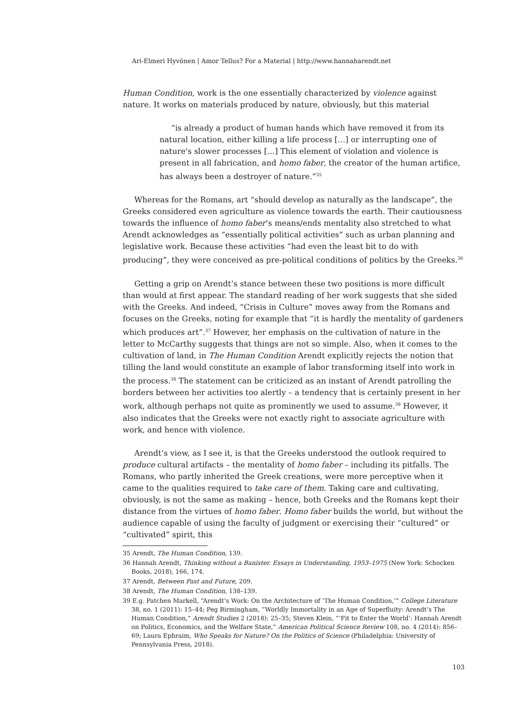Ari-Elmeri Hyvönen | Amor Tellus? For a Material | http://www.hannaharendt.net
Human Condition, work is the one essentially characterized by violence against nature. It works on materials produced by nature, obviously, but this material
“is already a product of human hands which have removed it from its natural location, either killing a life process […] or interrupting one of nature's slower processes […] This element of violation and violence is present in all fabrication, and homo faber, the creator of the human artifice, has always been a destroyer of nature.”<sup>35</sup>
Whereas for the Romans, art “should develop as naturally as the landscape”, the Greeks considered even agriculture as violence towards the earth. Their cautiousness towards the influence of homo faber’s means/ends mentality also stretched to what Arendt acknowledges as “essentially political activities” such as urban planning and legislative work. Because these activities “had even the least bit to do with producing”, they were conceived as pre-political conditions of politics by the Greeks.<sup>36</sup>
Getting a grip on Arendt’s stance between these two positions is more difficult than would at first appear. The standard reading of her work suggests that she sided with the Greeks. And indeed, “Crisis in Culture” moves away from the Romans and focuses on the Greeks, noting for example that “it is hardly the mentality of gardeners which produces art”.<sup>37</sup> However, her emphasis on the cultivation of nature in the letter to McCarthy suggests that things are not so simple. Also, when it comes to the cultivation of land, in The Human Condition Arendt explicitly rejects the notion that tilling the land would constitute an example of labor transforming itself into work in the process.<sup>38</sup> The statement can be criticized as an instant of Arendt patrolling the borders between her activities too alertly – a tendency that is certainly present in her work, although perhaps not quite as prominently we used to assume.<sup>39</sup> However, it also indicates that the Greeks were not exactly right to associate agriculture with work, and hence with violence.
Arendt’s view, as I see it, is that the Greeks understood the outlook required to produce cultural artifacts – the mentality of homo faber – including its pitfalls. The Romans, who partly inherited the Greek creations, were more perceptive when it came to the qualities required to take care of them. Taking care and cultivating, obviously, is not the same as making – hence, both Greeks and the Romans kept their distance from the virtues of homo faber. Homo faber builds the world, but without the audience capable of using the faculty of judgment or exercising their “cultured” or “cultivated” spirit, this
35 Arendt, The Human Condition, 139.
36 Hannah Arendt, Thinking without a Banister. Essays in Understanding, 1953–1975 (New York: Schocken Books, 2018), 166, 174.
37 Arendt, Between Past and Future, 209.
38 Arendt, The Human Condition, 138–139.
39 E.g. Patchen Markell, “Arendt’s Work: On the Architecture of ‘The Human Condition,’” College Literature 38, no. 1 (2011): 15–44; Peg Birmingham, “Worldly Immortality in an Age of Superfluity: Arendt’s The Human Condition,” Arendt Studies 2 (2018): 25–35; Steven Klein, “‘Fit to Enter the World’: Hannah Arendt on Politics, Economics, and the Welfare State,” American Political Science Review 108, no. 4 (2014): 856–69; Laura Ephraim, Who Speaks for Nature? On the Politics of Science (Philadelphia: University of Pennsylvania Press, 2018).
103